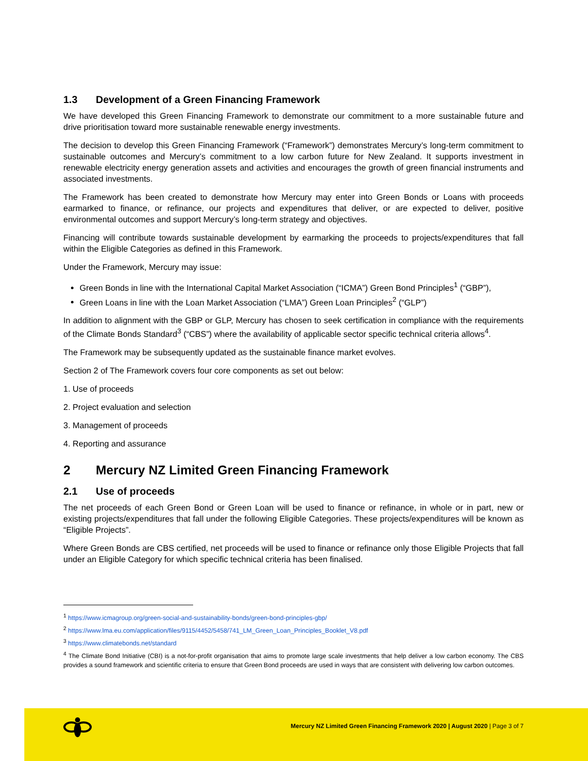1.3 Development of a Green Financing Framework
We have developed this Green Financing Framework to demonstrate our commitment to a more sustainable future and drive prioritisation toward more sustainable renewable energy investments.
The decision to develop this Green Financing Framework (“Framework”) demonstrates Mercury’s long-term commitment to sustainable outcomes and Mercury’s commitment to a low carbon future for New Zealand. It supports investment in renewable electricity energy generation assets and activities and encourages the growth of green financial instruments and associated investments.
The Framework has been created to demonstrate how Mercury may enter into Green Bonds or Loans with proceeds earmarked to finance, or refinance, our projects and expenditures that deliver, or are expected to deliver, positive environmental outcomes and support Mercury’s long-term strategy and objectives.
Financing will contribute towards sustainable development by earmarking the proceeds to projects/expenditures that fall within the Eligible Categories as defined in this Framework.
Under the Framework, Mercury may issue:
Green Bonds in line with the International Capital Market Association (“ICMA”) Green Bond Principles<sup>1</sup> (“GBP”),
Green Loans in line with the Loan Market Association (“LMA”) Green Loan Principles<sup>2</sup> (“GLP”)
In addition to alignment with the GBP or GLP, Mercury has chosen to seek certification in compliance with the requirements of the Climate Bonds Standard<sup>3</sup> (“CBS”) where the availability of applicable sector specific technical criteria allows<sup>4</sup>.
The Framework may be subsequently updated as the sustainable finance market evolves.
Section 2 of The Framework covers four core components as set out below:
1. Use of proceeds
2. Project evaluation and selection
3. Management of proceeds
4. Reporting and assurance
2 Mercury NZ Limited Green Financing Framework
2.1 Use of proceeds
The net proceeds of each Green Bond or Green Loan will be used to finance or refinance, in whole or in part, new or existing projects/expenditures that fall under the following Eligible Categories. These projects/expenditures will be known as “Eligible Projects”.
Where Green Bonds are CBS certified, net proceeds will be used to finance or refinance only those Eligible Projects that fall under an Eligible Category for which specific technical criteria has been finalised.
<sup>1</sup> https://www.icmagroup.org/green-social-and-sustainability-bonds/green-bond-principles-gbp/
<sup>2</sup> https://www.lma.eu.com/application/files/9115/4452/5458/741_LM_Green_Loan_Principles_Booklet_V8.pdf
<sup>3</sup> https://www.climatebonds.net/standard
<sup>4</sup> The Climate Bond Initiative (CBI) is a not-for-profit organisation that aims to promote large scale investments that help deliver a low carbon economy. The CBS provides a sound framework and scientific criteria to ensure that Green Bond proceeds are used in ways that are consistent with delivering low carbon outcomes.
Mercury NZ Limited Green Financing Framework 2020 | August 2020 | Page 3 of 7